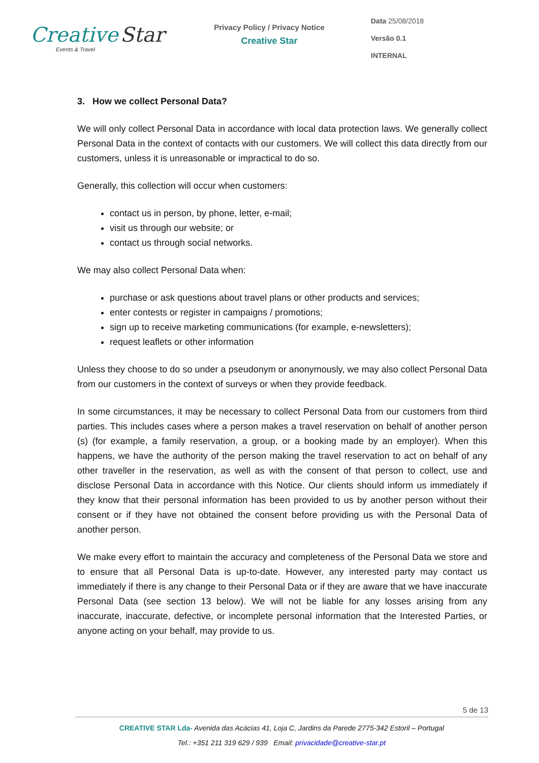Creative Star
Events & Travel
Privacy Policy / Privacy Notice
Creative Star
Data 25/08/2018
Versão 0.1
INTERNAL
3. How we collect Personal Data?
We will only collect Personal Data in accordance with local data protection laws. We generally collect Personal Data in the context of contacts with our customers. We will collect this data directly from our customers, unless it is unreasonable or impractical to do so.
Generally, this collection will occur when customers:
contact us in person, by phone, letter, e-mail;
visit us through our website; or
contact us through social networks.
We may also collect Personal Data when:
purchase or ask questions about travel plans or other products and services;
enter contests or register in campaigns / promotions;
sign up to receive marketing communications (for example, e-newsletters);
request leaflets or other information
Unless they choose to do so under a pseudonym or anonymously, we may also collect Personal Data from our customers in the context of surveys or when they provide feedback.
In some circumstances, it may be necessary to collect Personal Data from our customers from third parties. This includes cases where a person makes a travel reservation on behalf of another person (s) (for example, a family reservation, a group, or a booking made by an employer). When this happens, we have the authority of the person making the travel reservation to act on behalf of any other traveller in the reservation, as well as with the consent of that person to collect, use and disclose Personal Data in accordance with this Notice. Our clients should inform us immediately if they know that their personal information has been provided to us by another person without their consent or if they have not obtained the consent before providing us with the Personal Data of another person.
We make every effort to maintain the accuracy and completeness of the Personal Data we store and to ensure that all Personal Data is up-to-date. However, any interested party may contact us immediately if there is any change to their Personal Data or if they are aware that we have inaccurate Personal Data (see section 13 below). We will not be liable for any losses arising from any inaccurate, inaccurate, defective, or incomplete personal information that the Interested Parties, or anyone acting on your behalf, may provide to us.
5 de 13
CREATIVE STAR Lda- Avenida das Acácias 41, Loja C, Jardins da Parede 2775-342 Estoril – Portugal
Tel.: +351 211 319 629 / 939 Email: privacidade@creative-star.pt